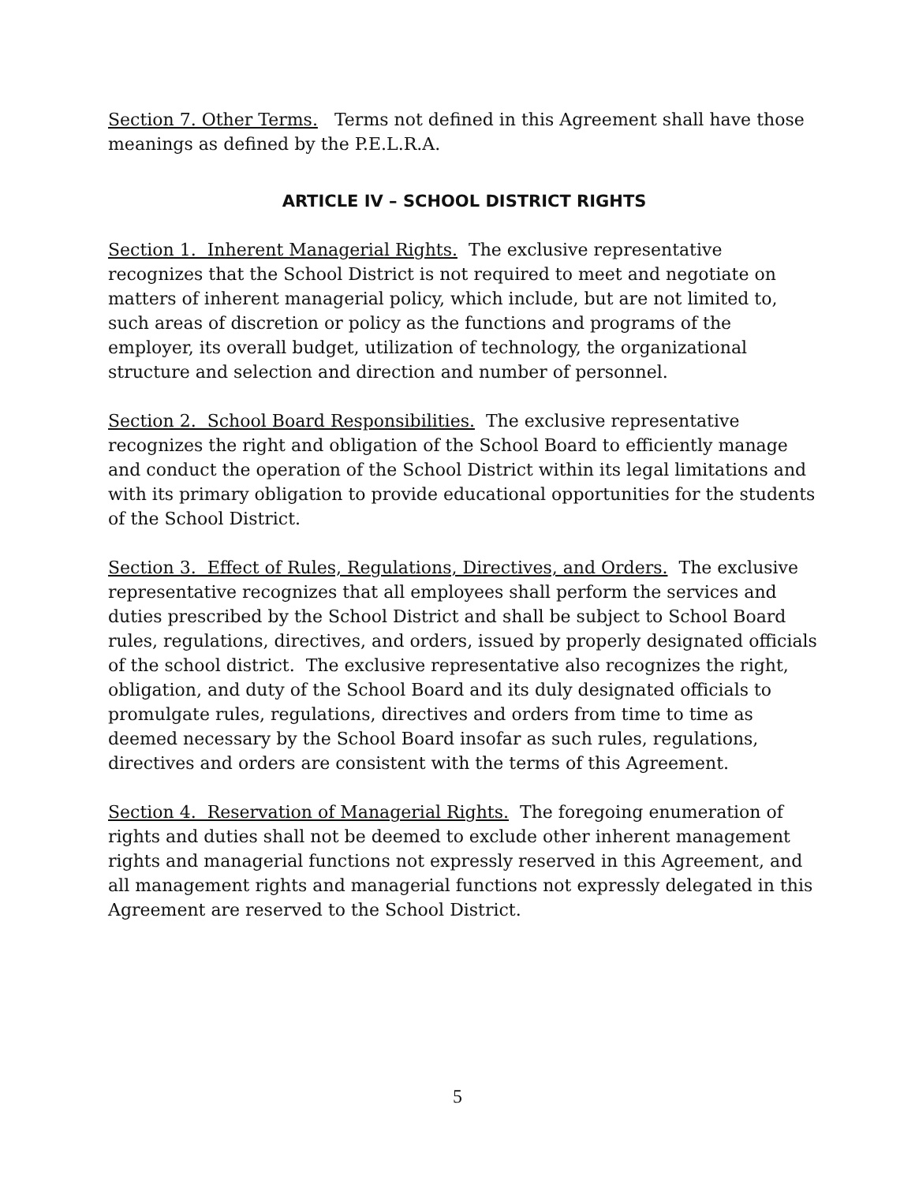Section 7. Other Terms. Terms not defined in this Agreement shall have those meanings as defined by the P.E.L.R.A.
ARTICLE IV – SCHOOL DISTRICT RIGHTS
Section 1. Inherent Managerial Rights. The exclusive representative recognizes that the School District is not required to meet and negotiate on matters of inherent managerial policy, which include, but are not limited to, such areas of discretion or policy as the functions and programs of the employer, its overall budget, utilization of technology, the organizational structure and selection and direction and number of personnel.
Section 2. School Board Responsibilities. The exclusive representative recognizes the right and obligation of the School Board to efficiently manage and conduct the operation of the School District within its legal limitations and with its primary obligation to provide educational opportunities for the students of the School District.
Section 3. Effect of Rules, Regulations, Directives, and Orders. The exclusive representative recognizes that all employees shall perform the services and duties prescribed by the School District and shall be subject to School Board rules, regulations, directives, and orders, issued by properly designated officials of the school district. The exclusive representative also recognizes the right, obligation, and duty of the School Board and its duly designated officials to promulgate rules, regulations, directives and orders from time to time as deemed necessary by the School Board insofar as such rules, regulations, directives and orders are consistent with the terms of this Agreement.
Section 4. Reservation of Managerial Rights. The foregoing enumeration of rights and duties shall not be deemed to exclude other inherent management rights and managerial functions not expressly reserved in this Agreement, and all management rights and managerial functions not expressly delegated in this Agreement are reserved to the School District.
5